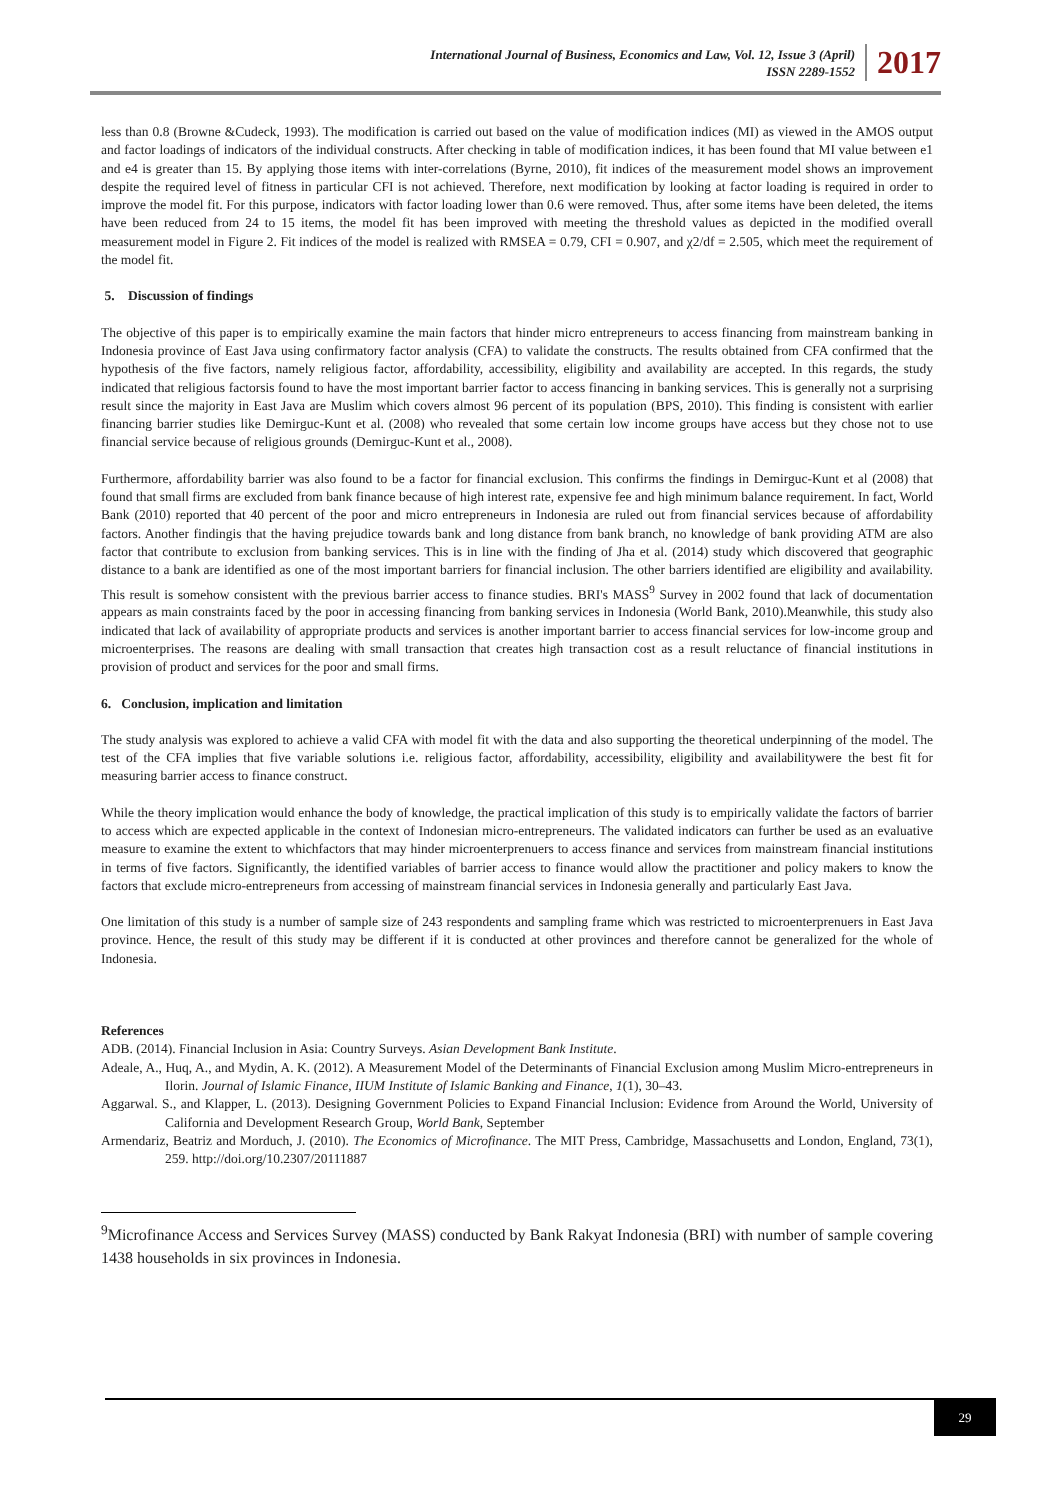International Journal of Business, Economics and Law, Vol. 12, Issue 3 (April)
ISSN 2289-1552
2017
less than 0.8 (Browne &Cudeck, 1993). The modification is carried out based on the value of modification indices (MI) as viewed in the AMOS output and factor loadings of indicators of the individual constructs. After checking in table of modification indices, it has been found that MI value between e1 and e4 is greater than 15. By applying those items with inter-correlations (Byrne, 2010), fit indices of the measurement model shows an improvement despite the required level of fitness in particular CFI is not achieved. Therefore, next modification by looking at factor loading is required in order to improve the model fit. For this purpose, indicators with factor loading lower than 0.6 were removed. Thus, after some items have been deleted, the items have been reduced from 24 to 15 items, the model fit has been improved with meeting the threshold values as depicted in the modified overall measurement model in Figure 2. Fit indices of the model is realized with RMSEA = 0.79, CFI = 0.907, and χ2/df = 2.505, which meet the requirement of the model fit.
5. Discussion of findings
The objective of this paper is to empirically examine the main factors that hinder micro entrepreneurs to access financing from mainstream banking in Indonesia province of East Java using confirmatory factor analysis (CFA) to validate the constructs. The results obtained from CFA confirmed that the hypothesis of the five factors, namely religious factor, affordability, accessibility, eligibility and availability are accepted. In this regards, the study indicated that religious factorsis found to have the most important barrier factor to access financing in banking services. This is generally not a surprising result since the majority in East Java are Muslim which covers almost 96 percent of its population (BPS, 2010). This finding is consistent with earlier financing barrier studies like Demirguc-Kunt et al. (2008) who revealed that some certain low income groups have access but they chose not to use financial service because of religious grounds (Demirguc-Kunt et al., 2008).
Furthermore, affordability barrier was also found to be a factor for financial exclusion. This confirms the findings in Demirguc-Kunt et al (2008) that found that small firms are excluded from bank finance because of high interest rate, expensive fee and high minimum balance requirement. In fact, World Bank (2010) reported that 40 percent of the poor and micro entrepreneurs in Indonesia are ruled out from financial services because of affordability factors. Another findingis that the having prejudice towards bank and long distance from bank branch, no knowledge of bank providing ATM are also factor that contribute to exclusion from banking services. This is in line with the finding of Jha et al. (2014) study which discovered that geographic distance to a bank are identified as one of the most important barriers for financial inclusion. The other barriers identified are eligibility and availability. This result is somehow consistent with the previous barrier access to finance studies. BRI's MASS<sup>9</sup> Survey in 2002 found that lack of documentation appears as main constraints faced by the poor in accessing financing from banking services in Indonesia (World Bank, 2010).Meanwhile, this study also indicated that lack of availability of appropriate products and services is another important barrier to access financial services for low-income group and microenterprises. The reasons are dealing with small transaction that creates high transaction cost as a result reluctance of financial institutions in provision of product and services for the poor and small firms.
6. Conclusion, implication and limitation
The study analysis was explored to achieve a valid CFA with model fit with the data and also supporting the theoretical underpinning of the model. The test of the CFA implies that five variable solutions i.e. religious factor, affordability, accessibility, eligibility and availabilitywere the best fit for measuring barrier access to finance construct.
While the theory implication would enhance the body of knowledge, the practical implication of this study is to empirically validate the factors of barrier to access which are expected applicable in the context of Indonesian micro-entrepreneurs. The validated indicators can further be used as an evaluative measure to examine the extent to whichfactors that may hinder microenterprenuers to access finance and services from mainstream financial institutions in terms of five factors. Significantly, the identified variables of barrier access to finance would allow the practitioner and policy makers to know the factors that exclude micro-entrepreneurs from accessing of mainstream financial services in Indonesia generally and particularly East Java.
One limitation of this study is a number of sample size of 243 respondents and sampling frame which was restricted to microenterprenuers in East Java province. Hence, the result of this study may be different if it is conducted at other provinces and therefore cannot be generalized for the whole of Indonesia.
References
ADB. (2014). Financial Inclusion in Asia: Country Surveys. Asian Development Bank Institute.
Adeale, A., Huq, A., and Mydin, A. K. (2012). A Measurement Model of the Determinants of Financial Exclusion among Muslim Micro-entrepreneurs in Ilorin. Journal of Islamic Finance, IIUM Institute of Islamic Banking and Finance, 1(1), 30–43.
Aggarwal. S., and Klapper, L. (2013). Designing Government Policies to Expand Financial Inclusion: Evidence from Around the World, University of California and Development Research Group, World Bank, September
Armendariz, Beatriz and Morduch, J. (2010). The Economics of Microfinance. The MIT Press, Cambridge, Massachusetts and London, England, 73(1), 259. http://doi.org/10.2307/20111887
<sup>9</sup> Microfinance Access and Services Survey (MASS) conducted by Bank Rakyat Indonesia (BRI) with number of sample covering 1438 households in six provinces in Indonesia.
29